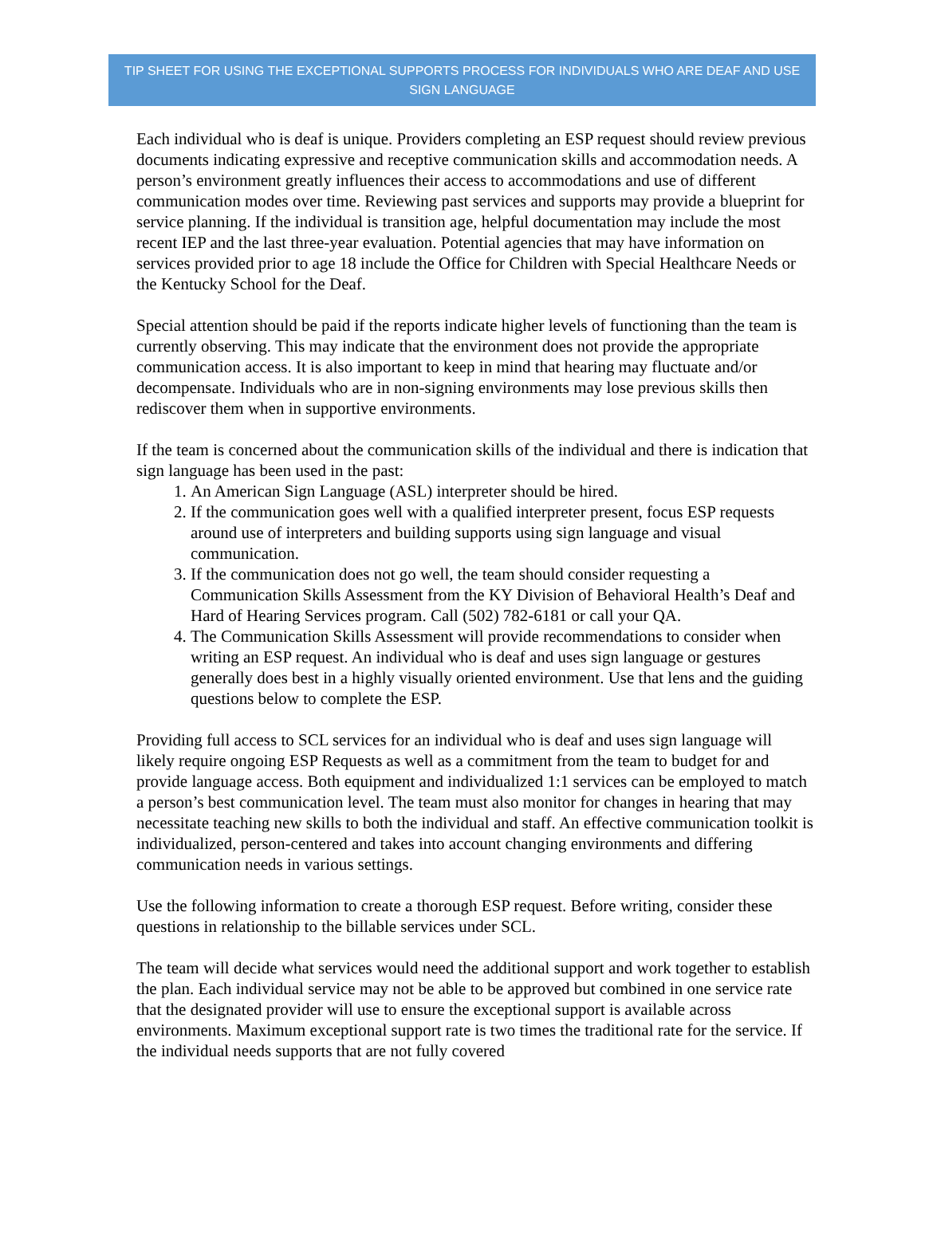TIP SHEET FOR USING THE EXCEPTIONAL SUPPORTS PROCESS FOR INDIVIDUALS WHO ARE DEAF AND USE SIGN LANGUAGE
Each individual who is deaf is unique. Providers completing an ESP request should review previous documents indicating expressive and receptive communication skills and accommodation needs. A person’s environment greatly influences their access to accommodations and use of different communication modes over time. Reviewing past services and supports may provide a blueprint for service planning. If the individual is transition age, helpful documentation may include the most recent IEP and the last three-year evaluation. Potential agencies that may have information on services provided prior to age 18 include the Office for Children with Special Healthcare Needs or the Kentucky School for the Deaf.
Special attention should be paid if the reports indicate higher levels of functioning than the team is currently observing. This may indicate that the environment does not provide the appropriate communication access. It is also important to keep in mind that hearing may fluctuate and/or decompensate. Individuals who are in non-signing environments may lose previous skills then rediscover them when in supportive environments.
If the team is concerned about the communication skills of the individual and there is indication that sign language has been used in the past:
1. An American Sign Language (ASL) interpreter should be hired.
2. If the communication goes well with a qualified interpreter present, focus ESP requests around use of interpreters and building supports using sign language and visual communication.
3. If the communication does not go well, the team should consider requesting a Communication Skills Assessment from the KY Division of Behavioral Health’s Deaf and Hard of Hearing Services program. Call (502) 782-6181 or call your QA.
4. The Communication Skills Assessment will provide recommendations to consider when writing an ESP request. An individual who is deaf and uses sign language or gestures generally does best in a highly visually oriented environment. Use that lens and the guiding questions below to complete the ESP.
Providing full access to SCL services for an individual who is deaf and uses sign language will likely require ongoing ESP Requests as well as a commitment from the team to budget for and provide language access. Both equipment and individualized 1:1 services can be employed to match a person’s best communication level. The team must also monitor for changes in hearing that may necessitate teaching new skills to both the individual and staff. An effective communication toolkit is individualized, person-centered and takes into account changing environments and differing communication needs in various settings.
Use the following information to create a thorough ESP request. Before writing, consider these questions in relationship to the billable services under SCL.
The team will decide what services would need the additional support and work together to establish the plan. Each individual service may not be able to be approved but combined in one service rate that the designated provider will use to ensure the exceptional support is available across environments. Maximum exceptional support rate is two times the traditional rate for the service. If the individual needs supports that are not fully covered